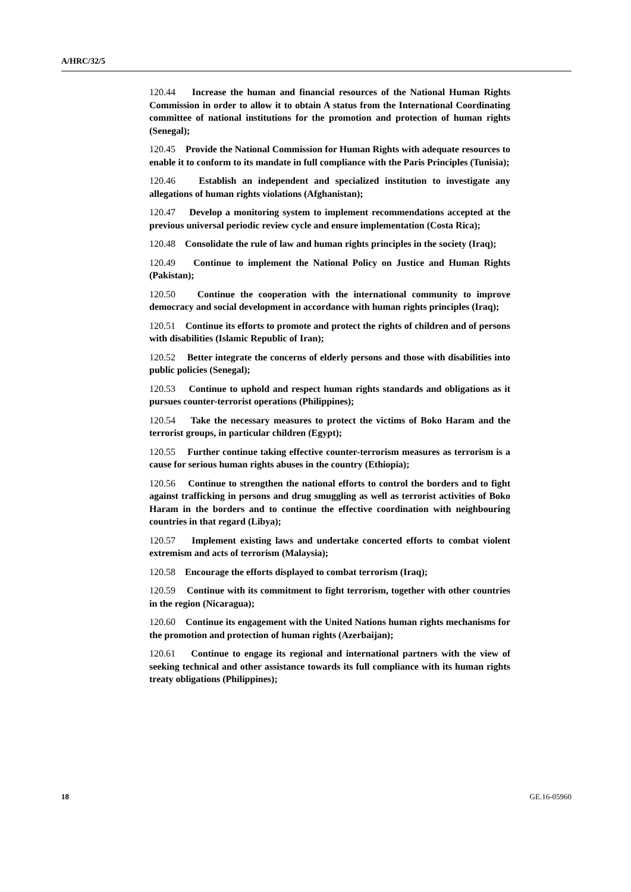A/HRC/32/5
120.44 Increase the human and financial resources of the National Human Rights Commission in order to allow it to obtain A status from the International Coordinating committee of national institutions for the promotion and protection of human rights (Senegal);
120.45 Provide the National Commission for Human Rights with adequate resources to enable it to conform to its mandate in full compliance with the Paris Principles (Tunisia);
120.46 Establish an independent and specialized institution to investigate any allegations of human rights violations (Afghanistan);
120.47 Develop a monitoring system to implement recommendations accepted at the previous universal periodic review cycle and ensure implementation (Costa Rica);
120.48 Consolidate the rule of law and human rights principles in the society (Iraq);
120.49 Continue to implement the National Policy on Justice and Human Rights (Pakistan);
120.50 Continue the cooperation with the international community to improve democracy and social development in accordance with human rights principles (Iraq);
120.51 Continue its efforts to promote and protect the rights of children and of persons with disabilities (Islamic Republic of Iran);
120.52 Better integrate the concerns of elderly persons and those with disabilities into public policies (Senegal);
120.53 Continue to uphold and respect human rights standards and obligations as it pursues counter-terrorist operations (Philippines);
120.54 Take the necessary measures to protect the victims of Boko Haram and the terrorist groups, in particular children (Egypt);
120.55 Further continue taking effective counter-terrorism measures as terrorism is a cause for serious human rights abuses in the country (Ethiopia);
120.56 Continue to strengthen the national efforts to control the borders and to fight against trafficking in persons and drug smuggling as well as terrorist activities of Boko Haram in the borders and to continue the effective coordination with neighbouring countries in that regard (Libya);
120.57 Implement existing laws and undertake concerted efforts to combat violent extremism and acts of terrorism (Malaysia);
120.58 Encourage the efforts displayed to combat terrorism (Iraq);
120.59 Continue with its commitment to fight terrorism, together with other countries in the region (Nicaragua);
120.60 Continue its engagement with the United Nations human rights mechanisms for the promotion and protection of human rights (Azerbaijan);
120.61 Continue to engage its regional and international partners with the view of seeking technical and other assistance towards its full compliance with its human rights treaty obligations (Philippines);
18 GE.16-05960